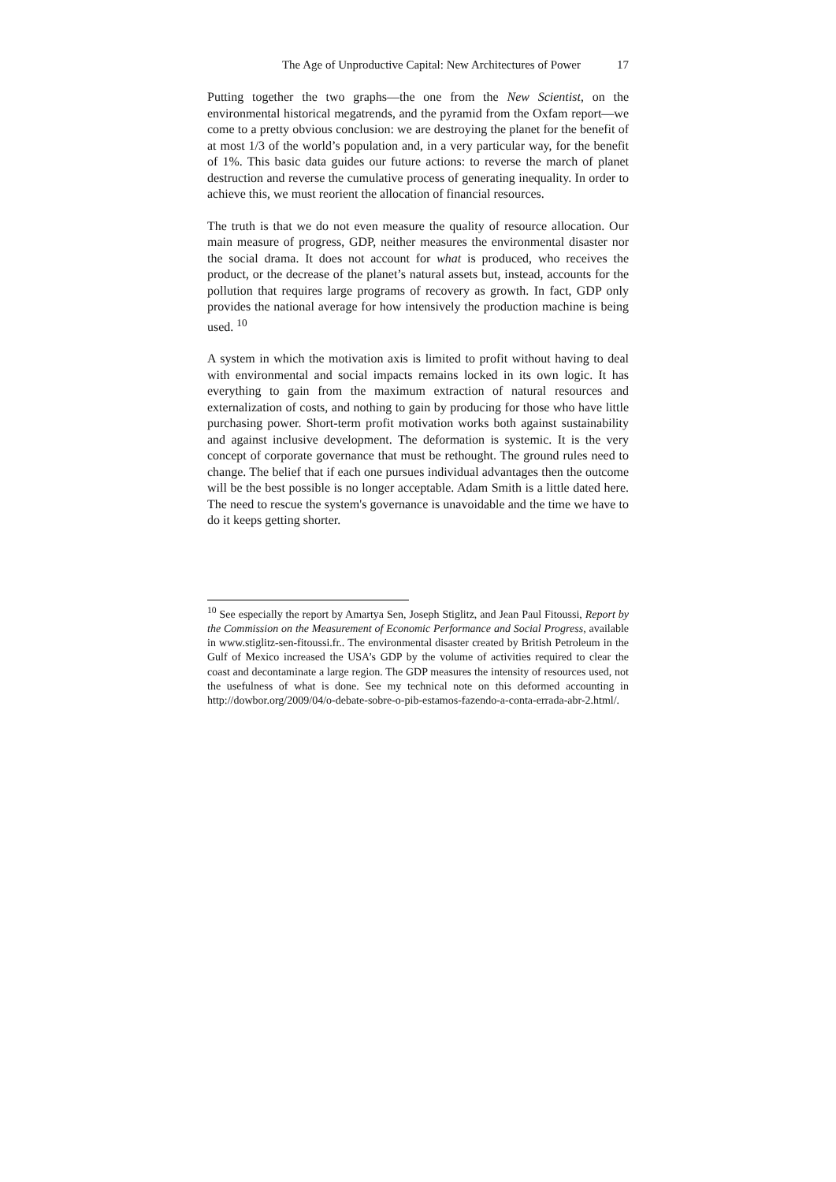The Age of Unproductive Capital: New Architectures of Power 17
Putting together the two graphs—the one from the New Scientist, on the environmental historical megatrends, and the pyramid from the Oxfam report—we come to a pretty obvious conclusion: we are destroying the planet for the benefit of at most 1/3 of the world’s population and, in a very particular way, for the benefit of 1%. This basic data guides our future actions: to reverse the march of planet destruction and reverse the cumulative process of generating inequality. In order to achieve this, we must reorient the allocation of financial resources.
The truth is that we do not even measure the quality of resource allocation. Our main measure of progress, GDP, neither measures the environmental disaster nor the social drama. It does not account for what is produced, who receives the product, or the decrease of the planet’s natural assets but, instead, accounts for the pollution that requires large programs of recovery as growth. In fact, GDP only provides the national average for how intensively the production machine is being used. <sup>10</sup>
A system in which the motivation axis is limited to profit without having to deal with environmental and social impacts remains locked in its own logic. It has everything to gain from the maximum extraction of natural resources and externalization of costs, and nothing to gain by producing for those who have little purchasing power. Short-term profit motivation works both against sustainability and against inclusive development. The deformation is systemic. It is the very concept of corporate governance that must be rethought. The ground rules need to change. The belief that if each one pursues individual advantages then the outcome will be the best possible is no longer acceptable. Adam Smith is a little dated here. The need to rescue the system's governance is unavoidable and the time we have to do it keeps getting shorter.
<sup>10</sup> See especially the report by Amartya Sen, Joseph Stiglitz, and Jean Paul Fitoussi, Report by the Commission on the Measurement of Economic Performance and Social Progress, available in www.stiglitz-sen-fitoussi.fr.. The environmental disaster created by British Petroleum in the Gulf of Mexico increased the USA’s GDP by the volume of activities required to clear the coast and decontaminate a large region. The GDP measures the intensity of resources used, not the usefulness of what is done. See my technical note on this deformed accounting in http://dowbor.org/2009/04/o-debate-sobre-o-pib-estamos-fazendo-a-conta-errada-abr-2.html/.